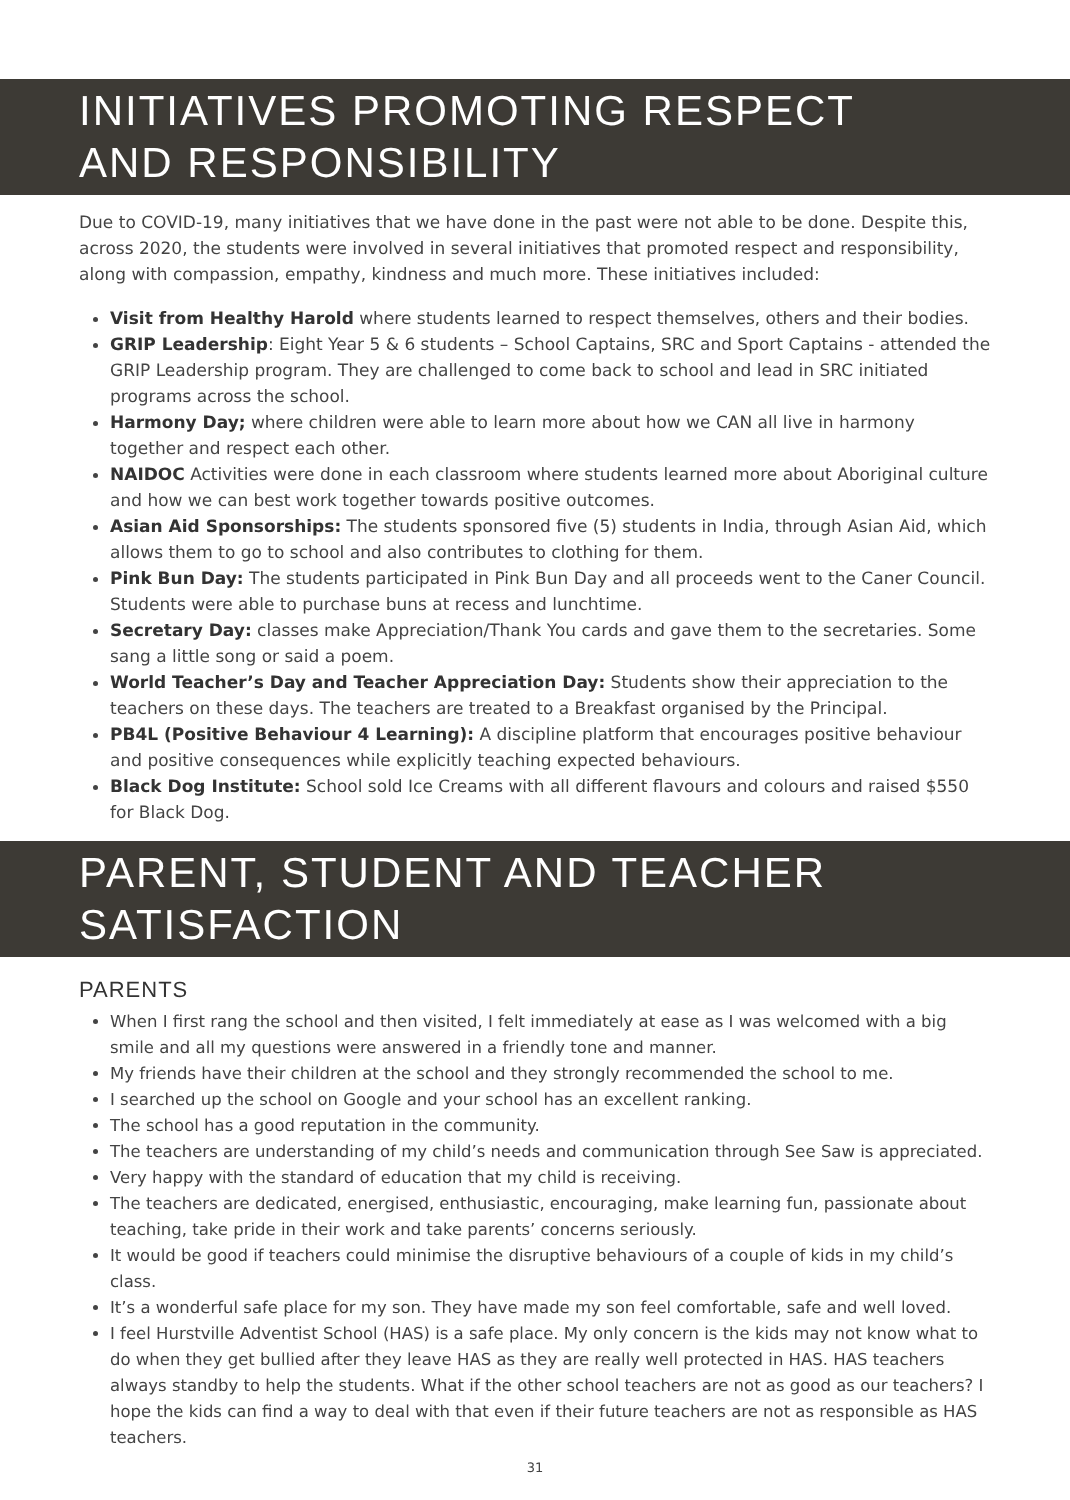INITIATIVES PROMOTING RESPECT
AND RESPONSIBILITY
Due to COVID-19, many initiatives that we have done in the past were not able to be done. Despite this, across 2020, the students were involved in several initiatives that promoted respect and responsibility, along with compassion, empathy, kindness and much more. These initiatives included:
Visit from Healthy Harold where students learned to respect themselves, others and their bodies.
GRIP Leadership: Eight Year 5 & 6 students – School Captains, SRC and Sport Captains - attended the GRIP Leadership program. They are challenged to come back to school and lead in SRC initiated programs across the school.
Harmony Day; where children were able to learn more about how we CAN all live in harmony together and respect each other.
NAIDOC Activities were done in each classroom where students learned more about Aboriginal culture and how we can best work together towards positive outcomes.
Asian Aid Sponsorships: The students sponsored five (5) students in India, through Asian Aid, which allows them to go to school and also contributes to clothing for them.
Pink Bun Day: The students participated in Pink Bun Day and all proceeds went to the Caner Council. Students were able to purchase buns at recess and lunchtime.
Secretary Day: classes make Appreciation/Thank You cards and gave them to the secretaries. Some sang a little song or said a poem.
World Teacher’s Day and Teacher Appreciation Day: Students show their appreciation to the teachers on these days. The teachers are treated to a Breakfast organised by the Principal.
PB4L (Positive Behaviour 4 Learning): A discipline platform that encourages positive behaviour and positive consequences while explicitly teaching expected behaviours.
Black Dog Institute: School sold Ice Creams with all different flavours and colours and raised $550 for Black Dog.
PARENT, STUDENT AND TEACHER SATISFACTION
PARENTS
When I first rang the school and then visited, I felt immediately at ease as I was welcomed with a big smile and all my questions were answered in a friendly tone and manner.
My friends have their children at the school and they strongly recommended the school to me.
I searched up the school on Google and your school has an excellent ranking.
The school has a good reputation in the community.
The teachers are understanding of my child’s needs and communication through See Saw is appreciated.
Very happy with the standard of education that my child is receiving.
The teachers are dedicated, energised, enthusiastic, encouraging, make learning fun, passionate about teaching, take pride in their work and take parents’ concerns seriously.
It would be good if teachers could minimise the disruptive behaviours of a couple of kids in my child’s class.
It’s a wonderful safe place for my son. They have made my son feel comfortable, safe and well loved.
I feel Hurstville Adventist School (HAS) is a safe place. My only concern is the kids may not know what to do when they get bullied after they leave HAS as they are really well protected in HAS. HAS teachers always standby to help the students. What if the other school teachers are not as good as our teachers? I hope the kids can find a way to deal with that even if their future teachers are not as responsible as HAS teachers.
31